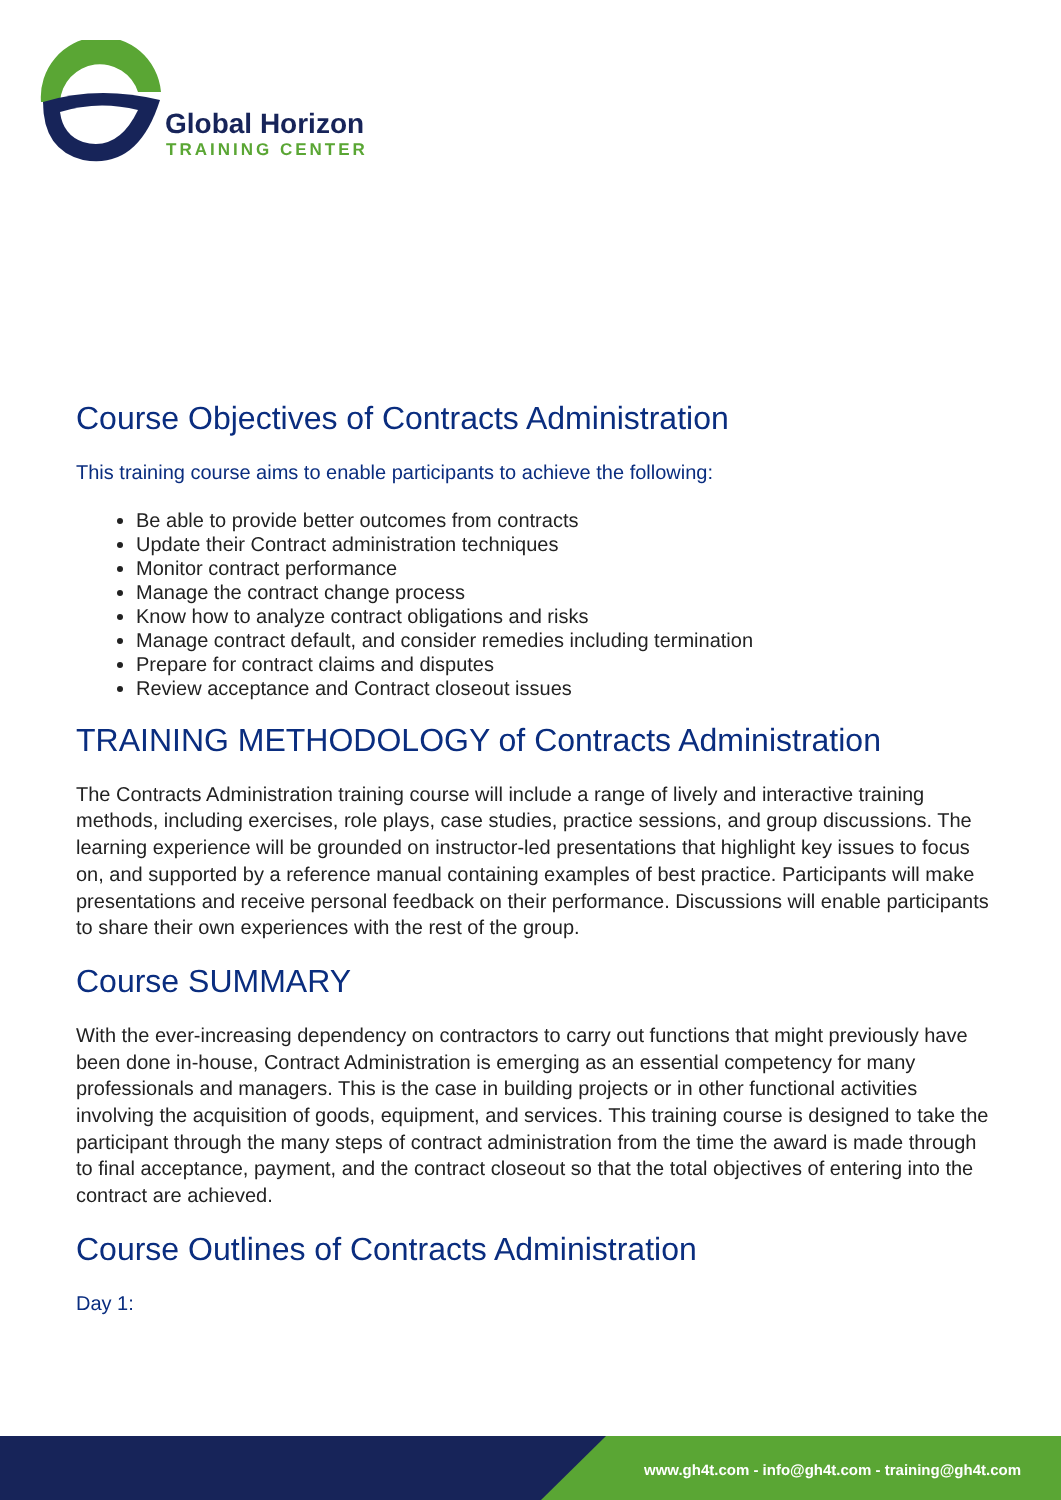Global Horizon
TRAINING CENTER
Course Objectives of Contracts Administration
This training course aims to enable participants to achieve the following:
Be able to provide better outcomes from contracts
Update their Contract administration techniques
Monitor contract performance
Manage the contract change process
Know how to analyze contract obligations and risks
Manage contract default, and consider remedies including termination
Prepare for contract claims and disputes
Review acceptance and Contract closeout issues
TRAINING METHODOLOGY of Contracts Administration
The Contracts Administration training course will include a range of lively and interactive training methods, including exercises, role plays, case studies, practice sessions, and group discussions. The learning experience will be grounded on instructor-led presentations that highlight key issues to focus on, and supported by a reference manual containing examples of best practice. Participants will make presentations and receive personal feedback on their performance. Discussions will enable participants to share their own experiences with the rest of the group.
Course SUMMARY
With the ever-increasing dependency on contractors to carry out functions that might previously have been done in-house, Contract Administration is emerging as an essential competency for many professionals and managers. This is the case in building projects or in other functional activities involving the acquisition of goods, equipment, and services. This training course is designed to take the participant through the many steps of contract administration from the time the award is made through to final acceptance, payment, and the contract closeout so that the total objectives of entering into the contract are achieved.
Course Outlines of Contracts Administration
Day 1:
www.gh4t.com - info@gh4t.com - training@gh4t.com